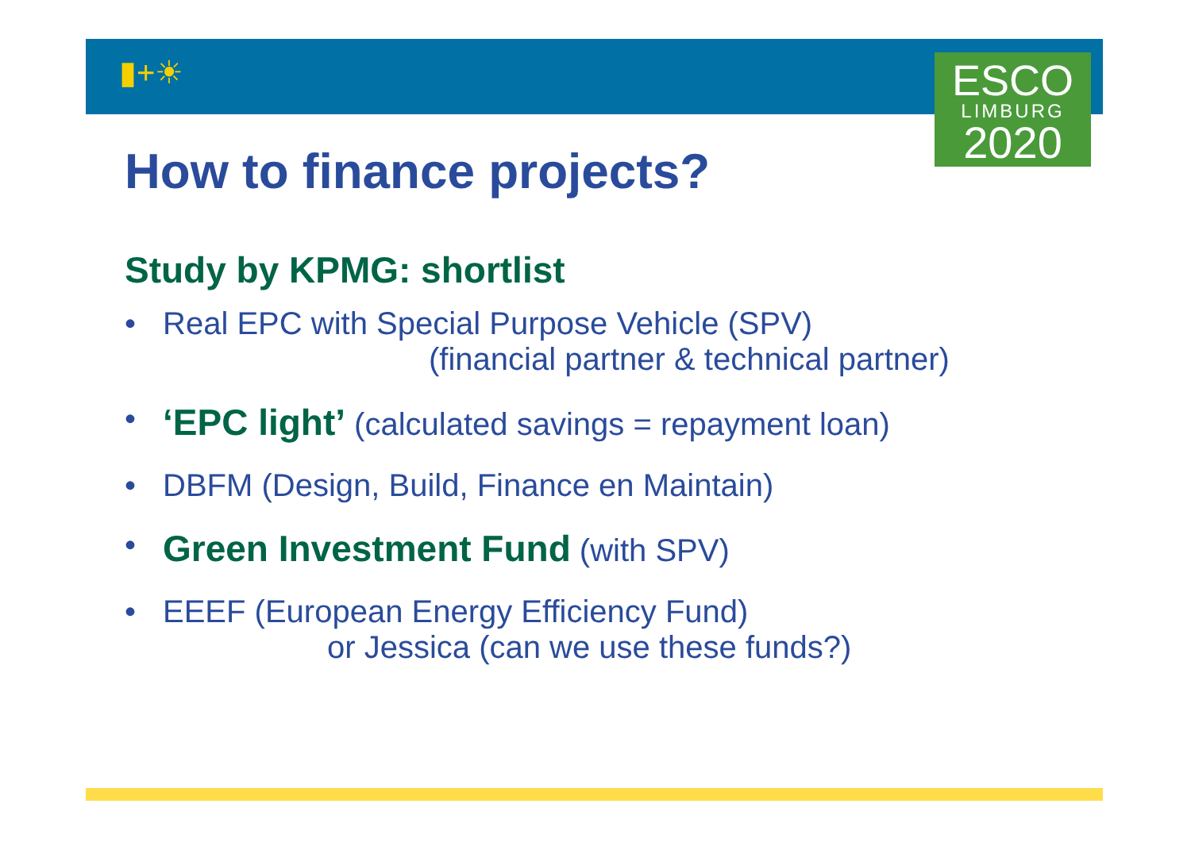▮+☀
ESCO
LIMBURG
2020
How to finance projects?
Study by KPMG: shortlist
• Real EPC with Special Purpose Vehicle (SPV)
(financial partner & technical partner)
• ‘EPC light’ (calculated savings = repayment loan)
• DBFM (Design, Build, Finance en Maintain)
• Green Investment Fund (with SPV)
• EEEF (European Energy Efficiency Fund)
or Jessica (can we use these funds?)